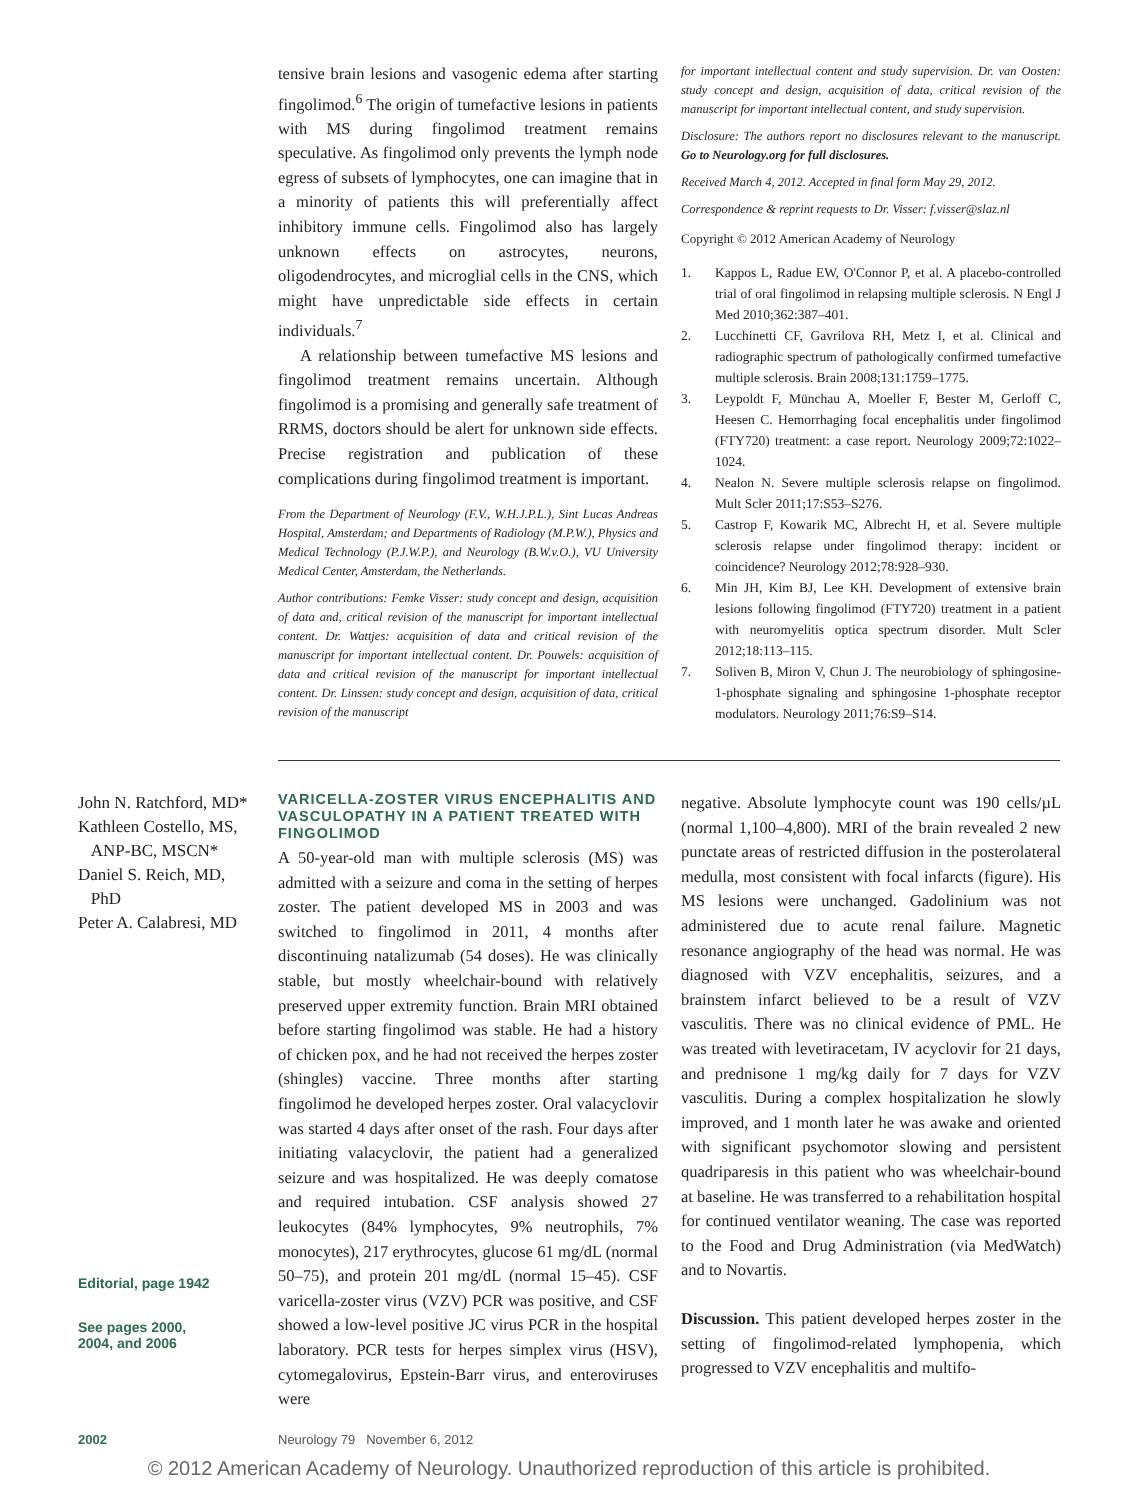tensive brain lesions and vasogenic edema after starting fingolimod.<sup>6</sup> The origin of tumefactive lesions in patients with MS during fingolimod treatment remains speculative. As fingolimod only prevents the lymph node egress of subsets of lymphocytes, one can imagine that in a minority of patients this will preferentially affect inhibitory immune cells. Fingolimod also has largely unknown effects on astrocytes, neurons, oligodendrocytes, and microglial cells in the CNS, which might have unpredictable side effects in certain individuals.<sup>7</sup>
A relationship between tumefactive MS lesions and fingolimod treatment remains uncertain. Although fingolimod is a promising and generally safe treatment of RRMS, doctors should be alert for unknown side effects. Precise registration and publication of these complications during fingolimod treatment is important.
From the Department of Neurology (F.V., W.H.J.P.L.), Sint Lucas Andreas Hospital, Amsterdam; and Departments of Radiology (M.P.W.), Physics and Medical Technology (P.J.W.P.), and Neurology (B.W.v.O.), VU University Medical Center, Amsterdam, the Netherlands.
Author contributions: Femke Visser: study concept and design, acquisition of data and, critical revision of the manuscript for important intellectual content. Dr. Wattjes: acquisition of data and critical revision of the manuscript for important intellectual content. Dr. Pouwels: acquisition of data and critical revision of the manuscript for important intellectual content. Dr. Linssen: study concept and design, acquisition of data, critical revision of the manuscript
for important intellectual content and study supervision. Dr. van Oosten: study concept and design, acquisition of data, critical revision of the manuscript for important intellectual content, and study supervision.
Disclosure: The authors report no disclosures relevant to the manuscript. Go to Neurology.org for full disclosures.
Received March 4, 2012. Accepted in final form May 29, 2012.
Correspondence & reprint requests to Dr. Visser: f.visser@slaz.nl
Copyright © 2012 American Academy of Neurology
1. Kappos L, Radue EW, O'Connor P, et al. A placebo-controlled trial of oral fingolimod in relapsing multiple sclerosis. N Engl J Med 2010;362:387–401.
2. Lucchinetti CF, Gavrilova RH, Metz I, et al. Clinical and radiographic spectrum of pathologically confirmed tumefactive multiple sclerosis. Brain 2008;131:1759–1775.
3. Leypoldt F, Münchau A, Moeller F, Bester M, Gerloff C, Heesen C. Hemorrhaging focal encephalitis under fingolimod (FTY720) treatment: a case report. Neurology 2009;72:1022–1024.
4. Nealon N. Severe multiple sclerosis relapse on fingolimod. Mult Scler 2011;17:S53–S276.
5. Castrop F, Kowarik MC, Albrecht H, et al. Severe multiple sclerosis relapse under fingolimod therapy: incident or coincidence? Neurology 2012;78:928–930.
6. Min JH, Kim BJ, Lee KH. Development of extensive brain lesions following fingolimod (FTY720) treatment in a patient with neuromyelitis optica spectrum disorder. Mult Scler 2012;18:113–115.
7. Soliven B, Miron V, Chun J. The neurobiology of sphingosine-1-phosphate signaling and sphingosine 1-phosphate receptor modulators. Neurology 2011;76:S9–S14.
John N. Ratchford, MD*
Kathleen Costello, MS,
ANP-BC, MSCN*
Daniel S. Reich, MD,
PhD
Peter A. Calabresi, MD
Editorial, page 1942
See pages 2000,
2004, and 2006
VARICELLA-ZOSTER VIRUS ENCEPHALITIS AND VASCULOPATHY IN A PATIENT TREATED WITH FINGOLIMOD
A 50-year-old man with multiple sclerosis (MS) was admitted with a seizure and coma in the setting of herpes zoster. The patient developed MS in 2003 and was switched to fingolimod in 2011, 4 months after discontinuing natalizumab (54 doses). He was clinically stable, but mostly wheelchair-bound with relatively preserved upper extremity function. Brain MRI obtained before starting fingolimod was stable. He had a history of chicken pox, and he had not received the herpes zoster (shingles) vaccine. Three months after starting fingolimod he developed herpes zoster. Oral valacyclovir was started 4 days after onset of the rash. Four days after initiating valacyclovir, the patient had a generalized seizure and was hospitalized. He was deeply comatose and required intubation. CSF analysis showed 27 leukocytes (84% lymphocytes, 9% neutrophils, 7% monocytes), 217 erythrocytes, glucose 61 mg/dL (normal 50–75), and protein 201 mg/dL (normal 15–45). CSF varicella-zoster virus (VZV) PCR was positive, and CSF showed a low-level positive JC virus PCR in the hospital laboratory. PCR tests for herpes simplex virus (HSV), cytomegalovirus, Epstein-Barr virus, and enteroviruses were
negative. Absolute lymphocyte count was 190 cells/µL (normal 1,100–4,800). MRI of the brain revealed 2 new punctate areas of restricted diffusion in the posterolateral medulla, most consistent with focal infarcts (figure). His MS lesions were unchanged. Gadolinium was not administered due to acute renal failure. Magnetic resonance angiography of the head was normal. He was diagnosed with VZV encephalitis, seizures, and a brainstem infarct believed to be a result of VZV vasculitis. There was no clinical evidence of PML. He was treated with levetiracetam, IV acyclovir for 21 days, and prednisone 1 mg/kg daily for 7 days for VZV vasculitis. During a complex hospitalization he slowly improved, and 1 month later he was awake and oriented with significant psychomotor slowing and persistent quadriparesis in this patient who was wheelchair-bound at baseline. He was transferred to a rehabilitation hospital for continued ventilator weaning. The case was reported to the Food and Drug Administration (via MedWatch) and to Novartis.
Discussion. This patient developed herpes zoster in the setting of fingolimod-related lymphopenia, which progressed to VZV encephalitis and multifo-
2002 Neurology 79 November 6, 2012
© 2012 American Academy of Neurology. Unauthorized reproduction of this article is prohibited.